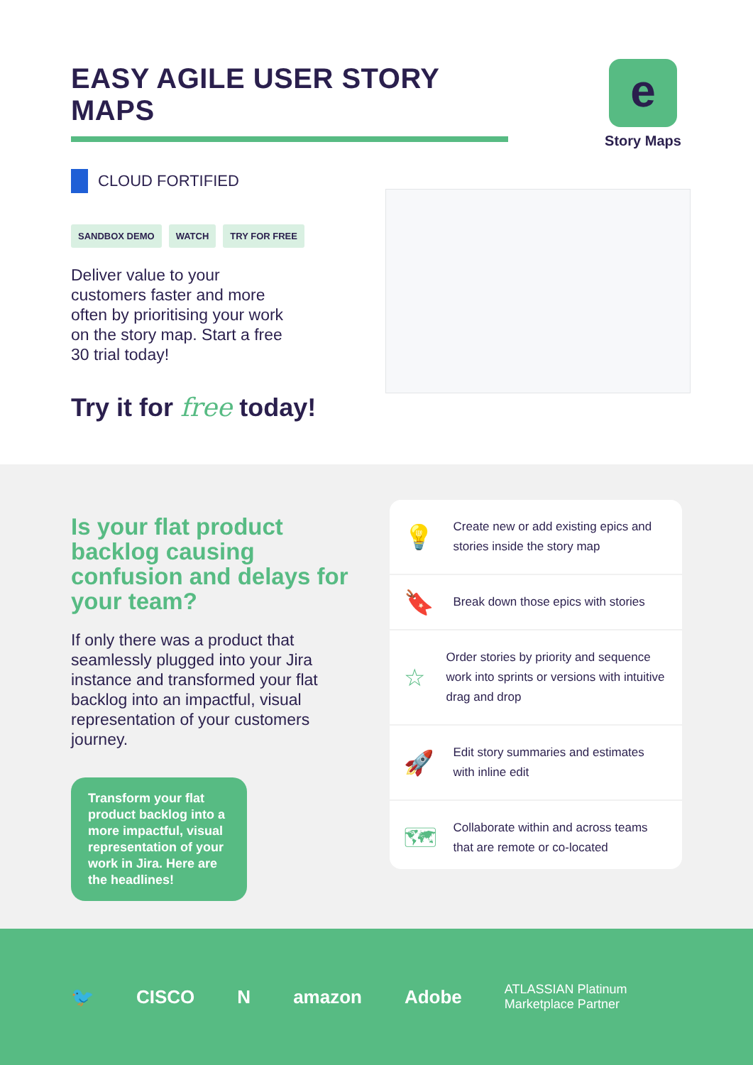EASY AGILE USER STORY MAPS
e
Story Maps
CLOUD FORTIFIED
SANDBOX DEMO WATCH TRY FOR FREE
Deliver value to your customers faster and more often by prioritising your work on the story map. Start a free 30 trial today!
Try it for free today!
Is your flat product backlog causing confusion and delays for your team?
If only there was a product that seamlessly plugged into your Jira instance and transformed your flat backlog into an impactful, visual representation of your customers journey.
Transform your flat product backlog into a more impactful, visual representation of your work in Jira. Here are the headlines!
💡
Create new or add existing epics and stories inside the story map
🔖
Break down those epics with stories
☆
Order stories by priority and sequence work into sprints or versions with intuitive drag and drop
🚀
Edit story summaries and estimates with inline edit
🗺
Collaborate within and across teams that are remote or co-located
🐦 CISCO N amazon Adobe ATLASSIAN Platinum Marketplace Partner